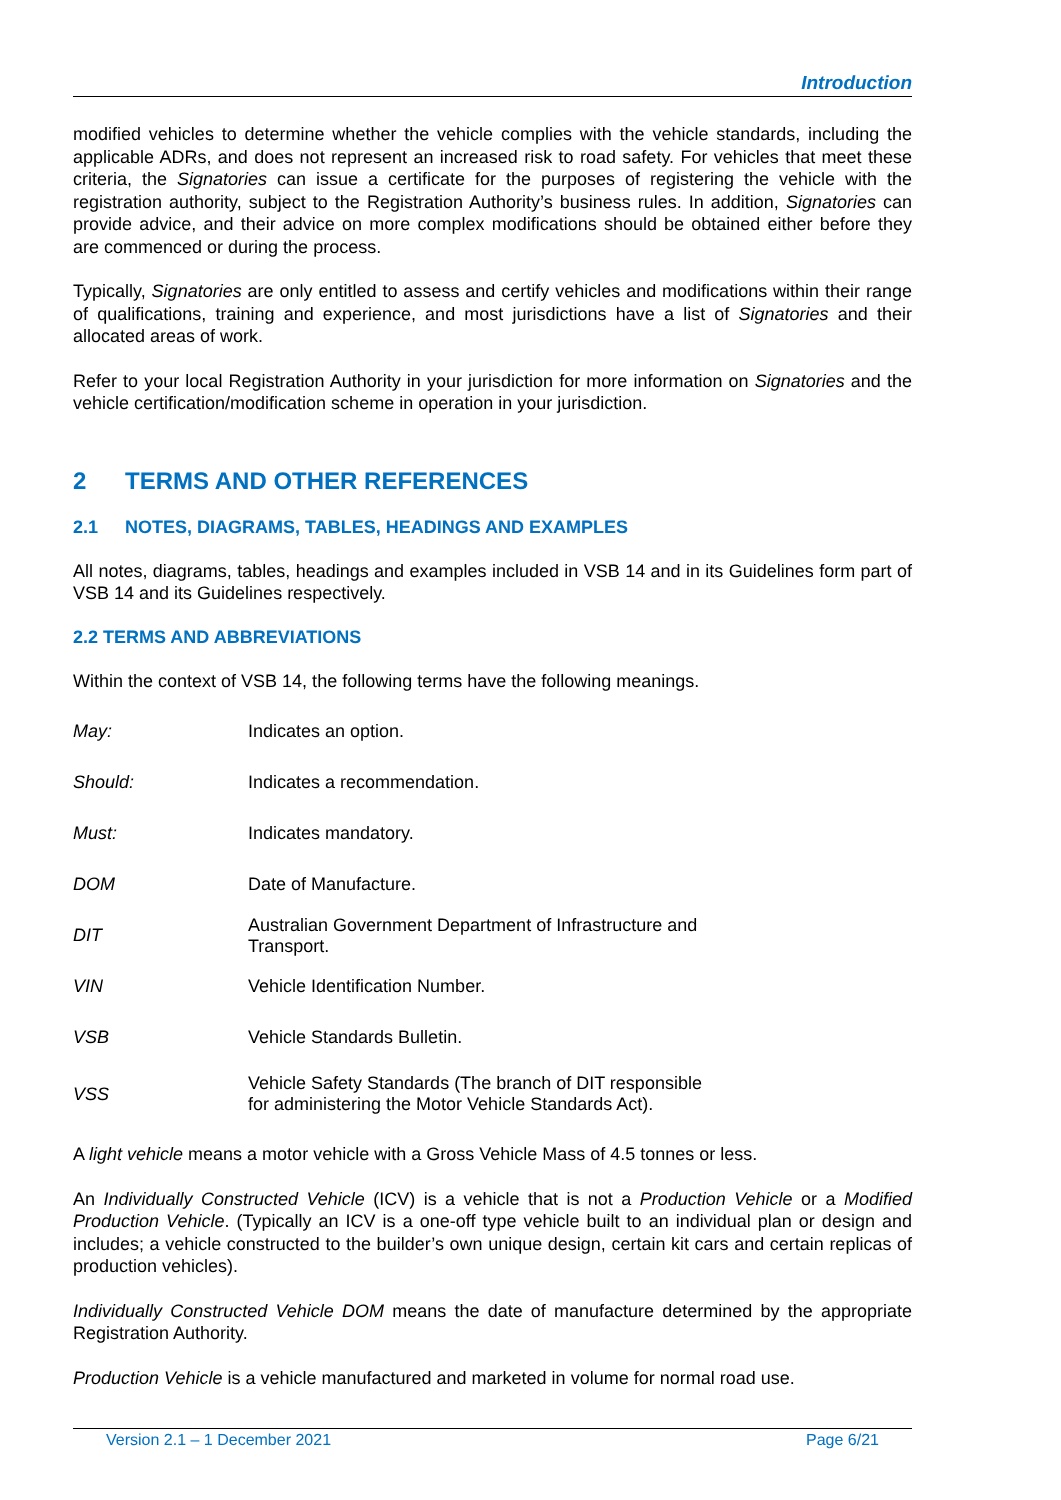Introduction
modified vehicles to determine whether the vehicle complies with the vehicle standards, including the applicable ADRs, and does not represent an increased risk to road safety. For vehicles that meet these criteria, the Signatories can issue a certificate for the purposes of registering the vehicle with the registration authority, subject to the Registration Authority’s business rules. In addition, Signatories can provide advice, and their advice on more complex modifications should be obtained either before they are commenced or during the process.
Typically, Signatories are only entitled to assess and certify vehicles and modifications within their range of qualifications, training and experience, and most jurisdictions have a list of Signatories and their allocated areas of work.
Refer to your local Registration Authority in your jurisdiction for more information on Signatories and the vehicle certification/modification scheme in operation in your jurisdiction.
2 TERMS AND OTHER REFERENCES
2.1 NOTES, DIAGRAMS, TABLES, HEADINGS AND EXAMPLES
All notes, diagrams, tables, headings and examples included in VSB 14 and in its Guidelines form part of VSB 14 and its Guidelines respectively.
2.2 TERMS AND ABBREVIATIONS
Within the context of VSB 14, the following terms have the following meanings.
| May: | Indicates an option. |
| Should: | Indicates a recommendation. |
| Must: | Indicates mandatory. |
| DOM | Date of Manufacture. |
| DIT | Australian Government Department of Infrastructure and Transport. |
| VIN | Vehicle Identification Number. |
| VSB | Vehicle Standards Bulletin. |
| VSS | Vehicle Safety Standards (The branch of DIT responsible for administering the Motor Vehicle Standards Act). |
A light vehicle means a motor vehicle with a Gross Vehicle Mass of 4.5 tonnes or less.
An Individually Constructed Vehicle (ICV) is a vehicle that is not a Production Vehicle or a Modified Production Vehicle. (Typically an ICV is a one-off type vehicle built to an individual plan or design and includes; a vehicle constructed to the builder’s own unique design, certain kit cars and certain replicas of production vehicles).
Individually Constructed Vehicle DOM means the date of manufacture determined by the appropriate Registration Authority.
Production Vehicle is a vehicle manufactured and marketed in volume for normal road use.
Version 2.1 – 1 December 2021 Page 6/21